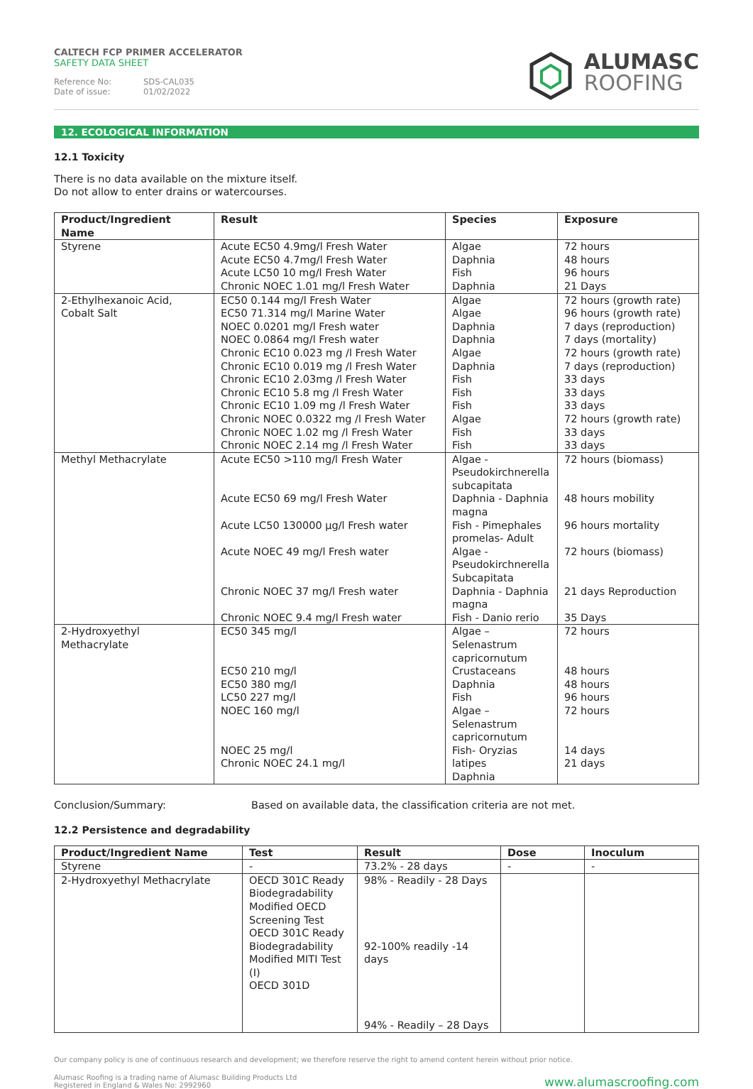CALTECH FCP PRIMER ACCELERATOR
SAFETY DATA SHEET
Reference No: SDS-CAL035
Date of issue: 01/02/2022
ALUMASC
ROOFING
12. ECOLOGICAL INFORMATION
12.1 Toxicity
There is no data available on the mixture itself.
Do not allow to enter drains or watercourses.
| Product/Ingredient Name | Result | Species | Exposure |
| --- | --- | --- | --- |
| Styrene | Acute EC50 4.9mg/l Fresh Water Acute EC50 4.7mg/l Fresh Water Acute LC50 10 mg/l Fresh Water Chronic NOEC 1.01 mg/l Fresh Water | Algae Daphnia Fish Daphnia | 72 hours 48 hours 96 hours 21 Days |
| 2-Ethylhexanoic Acid, Cobalt Salt | EC50 0.144 mg/l Fresh Water EC50 71.314 mg/l Marine Water NOEC 0.0201 mg/l Fresh water NOEC 0.0864 mg/l Fresh water Chronic EC10 0.023 mg /l Fresh Water Chronic EC10 0.019 mg /l Fresh Water Chronic EC10 2.03mg /l Fresh Water Chronic EC10 5.8 mg /l Fresh Water Chronic EC10 1.09 mg /l Fresh Water Chronic NOEC 0.0322 mg /l Fresh Water Chronic NOEC 1.02 mg /l Fresh Water Chronic NOEC 2.14 mg /l Fresh Water | Algae Algae Daphnia Daphnia Algae Daphnia Fish Fish Fish Algae Fish Fish | 72 hours (growth rate) 96 hours (growth rate) 7 days (reproduction) 7 days (mortality) 72 hours (growth rate) 7 days (reproduction) 33 days 33 days 33 days 72 hours (growth rate) 33 days 33 days |
| Methyl Methacrylate | Acute EC50 >110 mg/l Fresh Water Acute EC50 69 mg/l Fresh Water Acute LC50 130000 µg/l Fresh water Acute NOEC 49 mg/l Fresh water Chronic NOEC 37 mg/l Fresh water Chronic NOEC 9.4 mg/l Fresh water | Algae - Pseudokirchnerella subcapitata Daphnia - Daphnia magna Fish - Pimephales promelas- Adult Algae - Pseudokirchnerella Subcapitata Daphnia - Daphnia magna Fish - Danio rerio | 72 hours (biomass) 48 hours mobility 96 hours mortality 72 hours (biomass) 21 days Reproduction 35 Days |
| 2-Hydroxyethyl Methacrylate | EC50 345 mg/l EC50 210 mg/l EC50 380 mg/l LC50 227 mg/l NOEC 160 mg/l NOEC 25 mg/l Chronic NOEC 24.1 mg/l | Algae – Selenastrum capricornutum Crustaceans Daphnia Fish Algae – Selenastrum capricornutum Fish- Oryzias latipes Daphnia | 72 hours 48 hours 48 hours 96 hours 72 hours 14 days 21 days |
Conclusion/Summary: Based on available data, the classification criteria are not met.
12.2 Persistence and degradability
| Product/Ingredient Name | Test | Result | Dose | Inoculum |
| --- | --- | --- | --- | --- |
| Styrene | - | 73.2% - 28 days | - | - |
| 2-Hydroxyethyl Methacrylate | OECD 301C Ready Biodegradability Modified OECD Screening Test OECD 301C Ready Biodegradability Modified MITI Test (I) OECD 301D | 98% - Readily - 28 Days 92-100% readily -14 days 94% - Readily – 28 Days | | |
Our company policy is one of continuous research and development; we therefore reserve the right to amend content herein without prior notice.
Alumasc Roofing is a trading name of Alumasc Building Products Ltd
Registered in England & Wales No: 2992960
www.alumascroofing.com